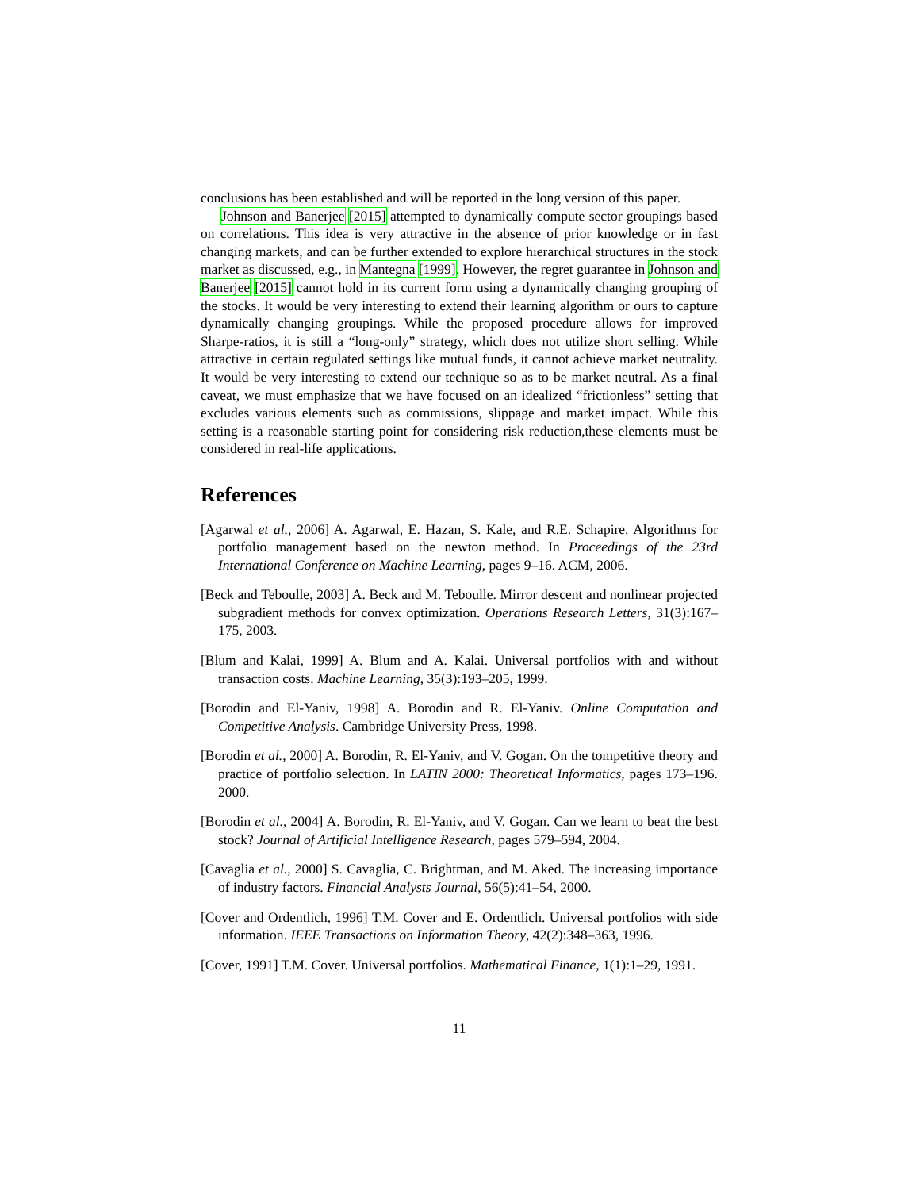conclusions has been established and will be reported in the long version of this paper.
Johnson and Banerjee [2015] attempted to dynamically compute sector groupings based on correlations. This idea is very attractive in the absence of prior knowledge or in fast changing markets, and can be further extended to explore hierarchical structures in the stock market as discussed, e.g., in Mantegna [1999]. However, the regret guarantee in Johnson and Banerjee [2015] cannot hold in its current form using a dynamically changing grouping of the stocks. It would be very interesting to extend their learning algorithm or ours to capture dynamically changing groupings. While the proposed procedure allows for improved Sharpe-ratios, it is still a “long-only” strategy, which does not utilize short selling. While attractive in certain regulated settings like mutual funds, it cannot achieve market neutrality. It would be very interesting to extend our technique so as to be market neutral. As a final caveat, we must emphasize that we have focused on an idealized “frictionless” setting that excludes various elements such as commissions, slippage and market impact. While this setting is a reasonable starting point for considering risk reduction,these elements must be considered in real-life applications.
References
[Agarwal et al., 2006] A. Agarwal, E. Hazan, S. Kale, and R.E. Schapire. Algorithms for portfolio management based on the newton method. In Proceedings of the 23rd International Conference on Machine Learning, pages 9–16. ACM, 2006.
[Beck and Teboulle, 2003] A. Beck and M. Teboulle. Mirror descent and nonlinear projected subgradient methods for convex optimization. Operations Research Letters, 31(3):167–175, 2003.
[Blum and Kalai, 1999] A. Blum and A. Kalai. Universal portfolios with and without transaction costs. Machine Learning, 35(3):193–205, 1999.
[Borodin and El-Yaniv, 1998] A. Borodin and R. El-Yaniv. Online Computation and Competitive Analysis. Cambridge University Press, 1998.
[Borodin et al., 2000] A. Borodin, R. El-Yaniv, and V. Gogan. On the tompetitive theory and practice of portfolio selection. In LATIN 2000: Theoretical Informatics, pages 173–196. 2000.
[Borodin et al., 2004] A. Borodin, R. El-Yaniv, and V. Gogan. Can we learn to beat the best stock? Journal of Artificial Intelligence Research, pages 579–594, 2004.
[Cavaglia et al., 2000] S. Cavaglia, C. Brightman, and M. Aked. The increasing importance of industry factors. Financial Analysts Journal, 56(5):41–54, 2000.
[Cover and Ordentlich, 1996] T.M. Cover and E. Ordentlich. Universal portfolios with side information. IEEE Transactions on Information Theory, 42(2):348–363, 1996.
[Cover, 1991] T.M. Cover. Universal portfolios. Mathematical Finance, 1(1):1–29, 1991.
11